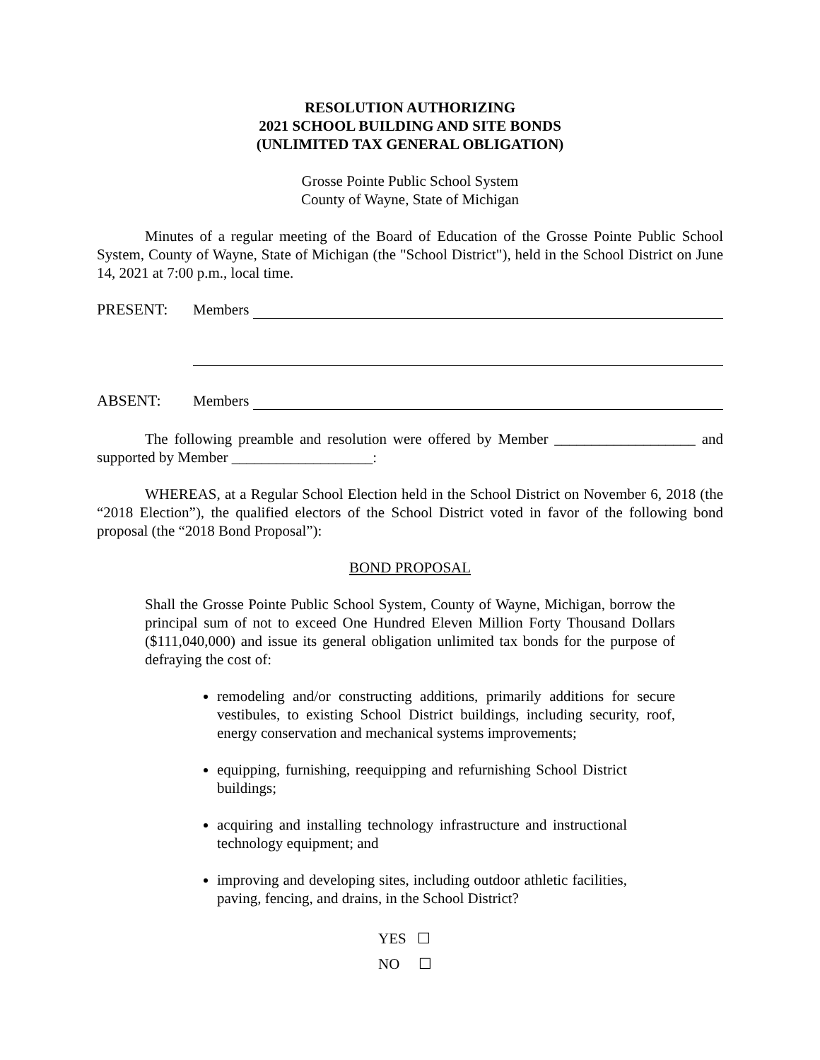RESOLUTION AUTHORIZING
2021 SCHOOL BUILDING AND SITE BONDS
(UNLIMITED TAX GENERAL OBLIGATION)
Grosse Pointe Public School System
County of Wayne, State of Michigan
Minutes of a regular meeting of the Board of Education of the Grosse Pointe Public School System, County of Wayne, State of Michigan (the "School District"), held in the School District on June 14, 2021 at 7:00 p.m., local time.
PRESENT: Members
ABSENT: Members
The following preamble and resolution were offered by Member ___________________ and supported by Member ___________________:
WHEREAS, at a Regular School Election held in the School District on November 6, 2018 (the “2018 Election”), the qualified electors of the School District voted in favor of the following bond proposal (the “2018 Bond Proposal”):
BOND PROPOSAL
Shall the Grosse Pointe Public School System, County of Wayne, Michigan, borrow the principal sum of not to exceed One Hundred Eleven Million Forty Thousand Dollars ($111,040,000) and issue its general obligation unlimited tax bonds for the purpose of defraying the cost of:
remodeling and/or constructing additions, primarily additions for secure vestibules, to existing School District buildings, including security, roof, energy conservation and mechanical systems improvements;
equipping, furnishing, reequipping and refurnishing School District buildings;
acquiring and installing technology infrastructure and instructional technology equipment; and
improving and developing sites, including outdoor athletic facilities, paving, fencing, and drains, in the School District?
YES ☐
NO ☐